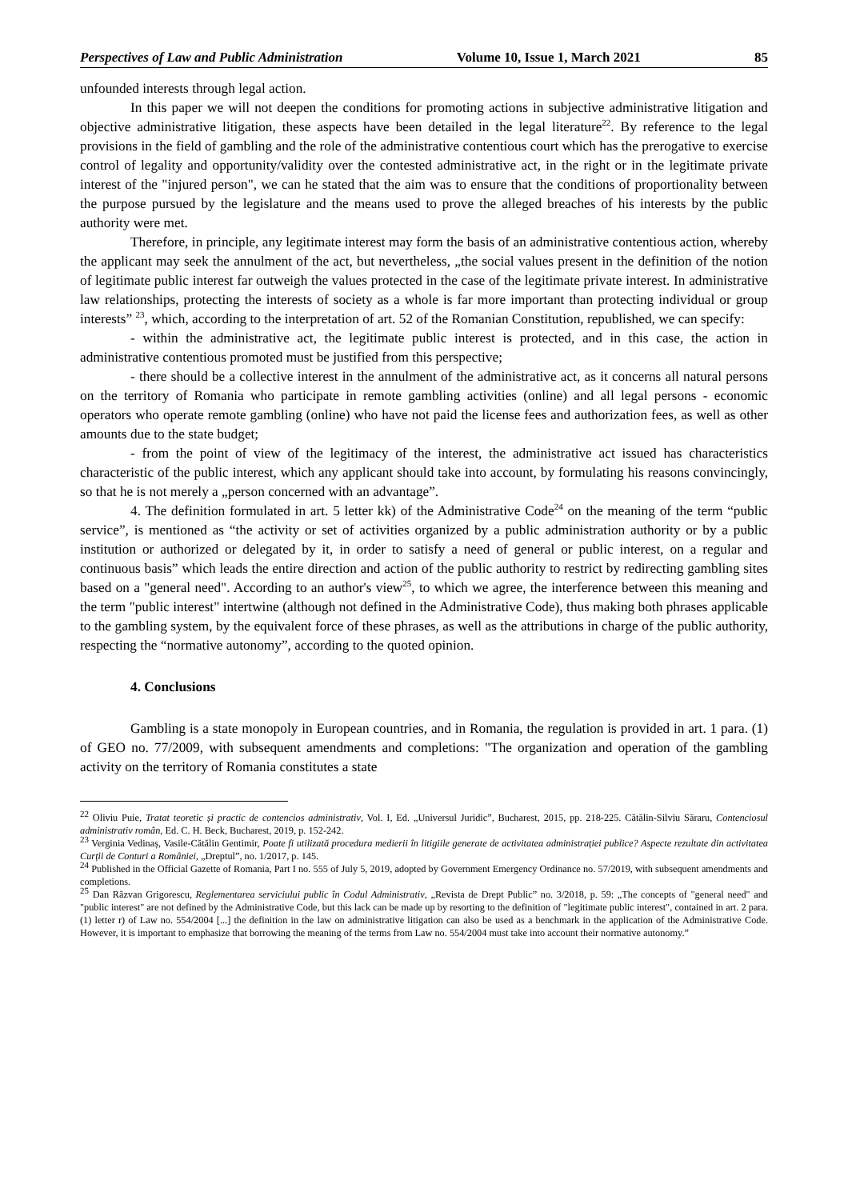Perspectives of Law and Public Administration Volume 10, Issue 1, March 2021 85
unfounded interests through legal action.
In this paper we will not deepen the conditions for promoting actions in subjective administrative litigation and objective administrative litigation, these aspects have been detailed in the legal literature<sup>22</sup>. By reference to the legal provisions in the field of gambling and the role of the administrative contentious court which has the prerogative to exercise control of legality and opportunity/validity over the contested administrative act, in the right or in the legitimate private interest of the "injured person", we can he stated that the aim was to ensure that the conditions of proportionality between the purpose pursued by the legislature and the means used to prove the alleged breaches of his interests by the public authority were met.
Therefore, in principle, any legitimate interest may form the basis of an administrative contentious action, whereby the applicant may seek the annulment of the act, but nevertheless, „the social values present in the definition of the notion of legitimate public interest far outweigh the values protected in the case of the legitimate private interest. In administrative law relationships, protecting the interests of society as a whole is far more important than protecting individual or group interests” <sup>23</sup>, which, according to the interpretation of art. 52 of the Romanian Constitution, republished, we can specify:
- within the administrative act, the legitimate public interest is protected, and in this case, the action in administrative contentious promoted must be justified from this perspective;
- there should be a collective interest in the annulment of the administrative act, as it concerns all natural persons on the territory of Romania who participate in remote gambling activities (online) and all legal persons - economic operators who operate remote gambling (online) who have not paid the license fees and authorization fees, as well as other amounts due to the state budget;
- from the point of view of the legitimacy of the interest, the administrative act issued has characteristics characteristic of the public interest, which any applicant should take into account, by formulating his reasons convincingly, so that he is not merely a „person concerned with an advantage”.
4. The definition formulated in art. 5 letter kk) of the Administrative Code<sup>24</sup> on the meaning of the term “public service”, is mentioned as “the activity or set of activities organized by a public administration authority or by a public institution or authorized or delegated by it, in order to satisfy a need of general or public interest, on a regular and continuous basis” which leads the entire direction and action of the public authority to restrict by redirecting gambling sites based on a "general need". According to an author's view<sup>25</sup>, to which we agree, the interference between this meaning and the term "public interest" intertwine (although not defined in the Administrative Code), thus making both phrases applicable to the gambling system, by the equivalent force of these phrases, as well as the attributions in charge of the public authority, respecting the “normative autonomy”, according to the quoted opinion.
4. Conclusions
Gambling is a state monopoly in European countries, and in Romania, the regulation is provided in art. 1 para. (1) of GEO no. 77/2009, with subsequent amendments and completions: "The organization and operation of the gambling activity on the territory of Romania constitutes a state
<sup>22</sup> Oliviu Puie, Tratat teoretic și practic de contencios administrativ, Vol. I, Ed. „Universul Juridic”, Bucharest, 2015, pp. 218-225. Cătălin-Silviu Săraru, Contenciosul administrativ român, Ed. C. H. Beck, Bucharest, 2019, p. 152-242.
<sup>23</sup> Verginia Vedinaș, Vasile-Cătălin Gentimir, Poate fi utilizată procedura medierii în litigiile generate de activitatea administrației publice? Aspecte rezultate din activitatea Curții de Conturi a României, „Dreptul”, no. 1/2017, p. 145.
<sup>24</sup> Published in the Official Gazette of Romania, Part I no. 555 of July 5, 2019, adopted by Government Emergency Ordinance no. 57/2019, with subsequent amendments and completions.
<sup>25</sup> Dan Răzvan Grigorescu, Reglementarea serviciului public în Codul Administrativ, „Revista de Drept Public” no. 3/2018, p. 59: „The concepts of "general need" and "public interest" are not defined by the Administrative Code, but this lack can be made up by resorting to the definition of "legitimate public interest", contained in art. 2 para. (1) letter r) of Law no. 554/2004 [...] the definition in the law on administrative litigation can also be used as a benchmark in the application of the Administrative Code. However, it is important to emphasize that borrowing the meaning of the terms from Law no. 554/2004 must take into account their normative autonomy.”